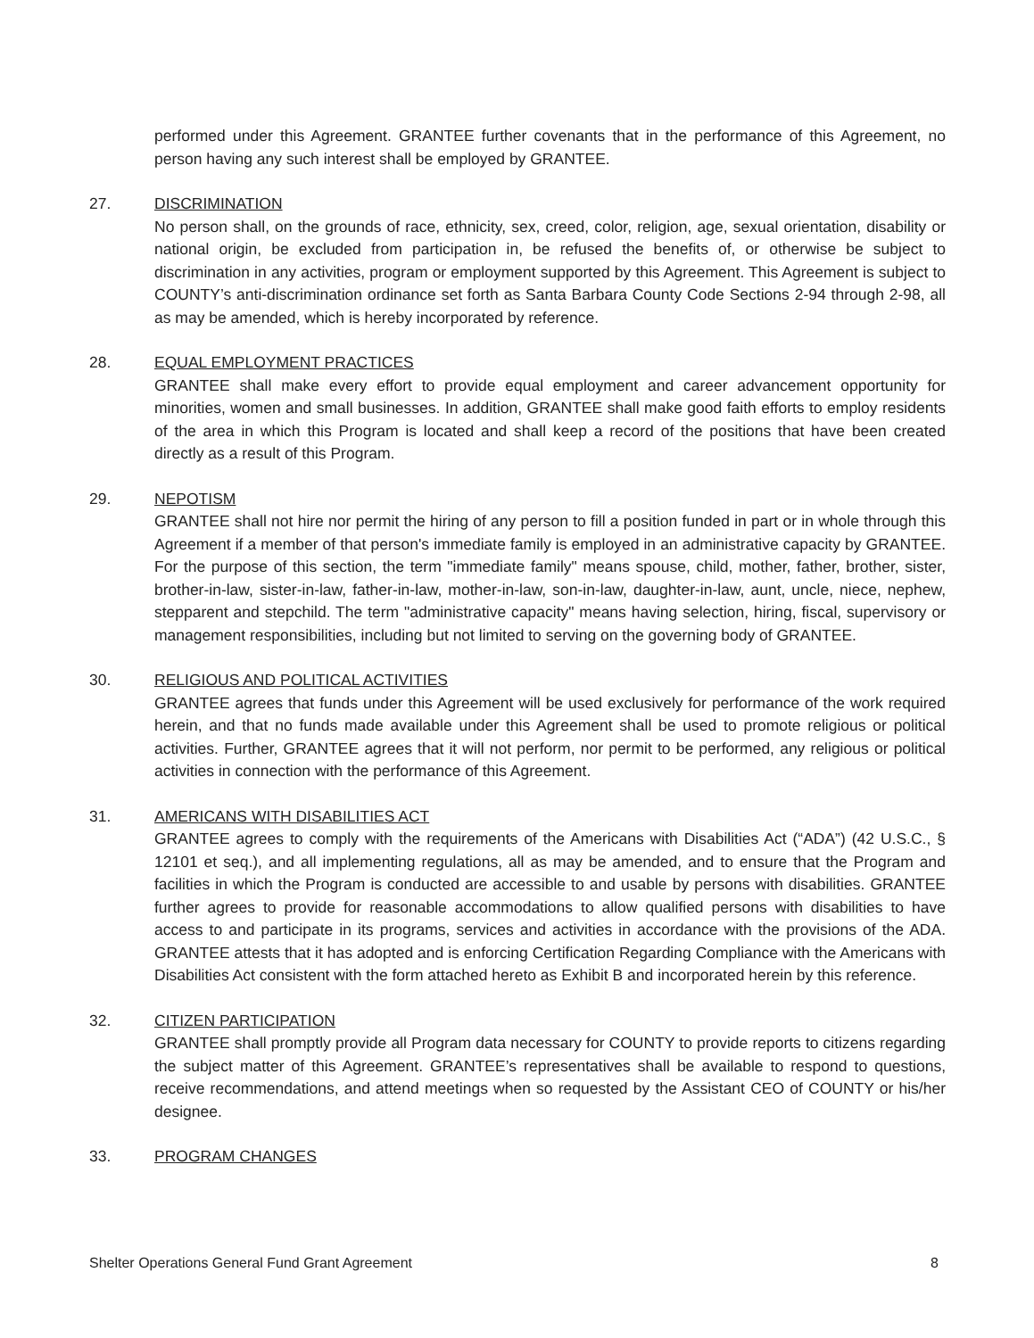performed under this Agreement. GRANTEE further covenants that in the performance of this Agreement, no person having any such interest shall be employed by GRANTEE.
27. DISCRIMINATION
No person shall, on the grounds of race, ethnicity, sex, creed, color, religion, age, sexual orientation, disability or national origin, be excluded from participation in, be refused the benefits of, or otherwise be subject to discrimination in any activities, program or employment supported by this Agreement. This Agreement is subject to COUNTY’s anti-discrimination ordinance set forth as Santa Barbara County Code Sections 2-94 through 2-98, all as may be amended, which is hereby incorporated by reference.
28. EQUAL EMPLOYMENT PRACTICES
GRANTEE shall make every effort to provide equal employment and career advancement opportunity for minorities, women and small businesses. In addition, GRANTEE shall make good faith efforts to employ residents of the area in which this Program is located and shall keep a record of the positions that have been created directly as a result of this Program.
29. NEPOTISM
GRANTEE shall not hire nor permit the hiring of any person to fill a position funded in part or in whole through this Agreement if a member of that person's immediate family is employed in an administrative capacity by GRANTEE. For the purpose of this section, the term "immediate family" means spouse, child, mother, father, brother, sister, brother-in-law, sister-in-law, father-in-law, mother-in-law, son-in-law, daughter-in-law, aunt, uncle, niece, nephew, stepparent and stepchild. The term "administrative capacity" means having selection, hiring, fiscal, supervisory or management responsibilities, including but not limited to serving on the governing body of GRANTEE.
30. RELIGIOUS AND POLITICAL ACTIVITIES
GRANTEE agrees that funds under this Agreement will be used exclusively for performance of the work required herein, and that no funds made available under this Agreement shall be used to promote religious or political activities. Further, GRANTEE agrees that it will not perform, nor permit to be performed, any religious or political activities in connection with the performance of this Agreement.
31. AMERICANS WITH DISABILITIES ACT
GRANTEE agrees to comply with the requirements of the Americans with Disabilities Act (“ADA”) (42 U.S.C., § 12101 et seq.), and all implementing regulations, all as may be amended, and to ensure that the Program and facilities in which the Program is conducted are accessible to and usable by persons with disabilities. GRANTEE further agrees to provide for reasonable accommodations to allow qualified persons with disabilities to have access to and participate in its programs, services and activities in accordance with the provisions of the ADA. GRANTEE attests that it has adopted and is enforcing Certification Regarding Compliance with the Americans with Disabilities Act consistent with the form attached hereto as Exhibit B and incorporated herein by this reference.
32. CITIZEN PARTICIPATION
GRANTEE shall promptly provide all Program data necessary for COUNTY to provide reports to citizens regarding the subject matter of this Agreement. GRANTEE’s representatives shall be available to respond to questions, receive recommendations, and attend meetings when so requested by the Assistant CEO of COUNTY or his/her designee.
33. PROGRAM CHANGES
Shelter Operations General Fund Grant Agreement 8